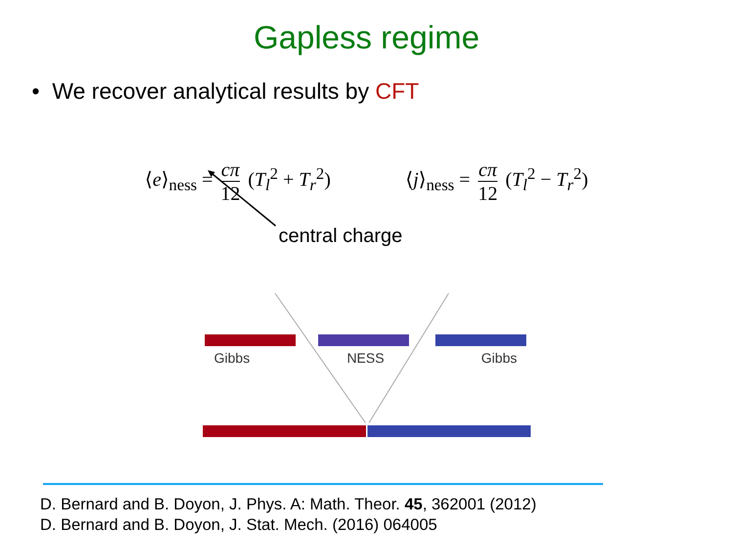Gapless regime
• We recover analytical results by CFT
⟨e⟩<sub>ness</sub> = cπ 12 (T<sub>l</sub><sup>2</sup> + T<sub>r</sub><sup>2</sup>) ⟨j⟩<sub>ness</sub> = cπ 12 (T<sub>l</sub><sup>2</sup> − T<sub>r</sub><sup>2</sup>)
central charge
Gibbs NESS Gibbs
D. Bernard and B. Doyon, J. Phys. A: Math. Theor. 45, 362001 (2012)
D. Bernard and B. Doyon, J. Stat. Mech. (2016) 064005